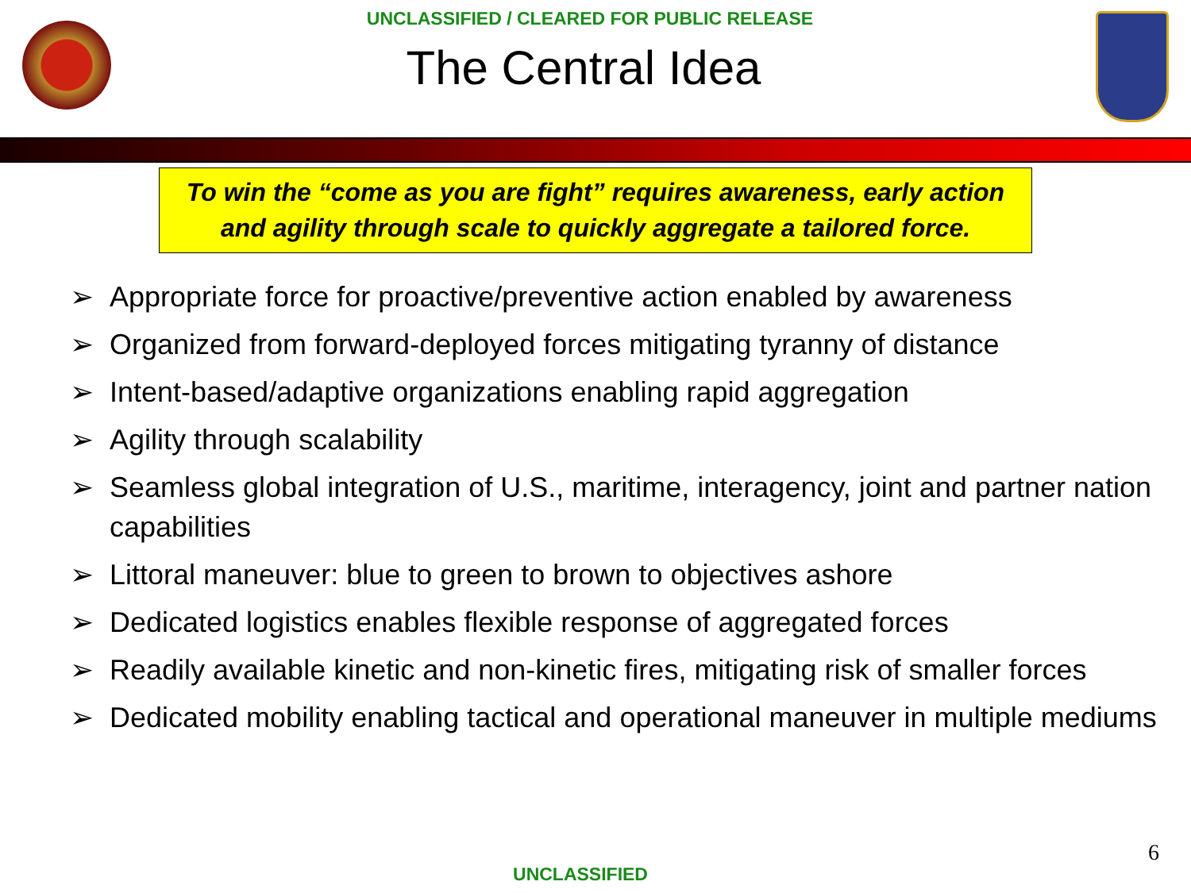UNCLASSIFIED / CLEARED FOR PUBLIC RELEASE
The Central Idea
To win the “come as you are fight” requires awareness, early action
and agility through scale to quickly aggregate a tailored force.
➢ Appropriate force for proactive/preventive action enabled by awareness
➢ Organized from forward-deployed forces mitigating tyranny of distance
➢ Intent-based/adaptive organizations enabling rapid aggregation
➢ Agility through scalability
➢ Seamless global integration of U.S., maritime, interagency, joint and partner nation capabilities
➢ Littoral maneuver: blue to green to brown to objectives ashore
➢ Dedicated logistics enables flexible response of aggregated forces
➢ Readily available kinetic and non-kinetic fires, mitigating risk of smaller forces
➢ Dedicated mobility enabling tactical and operational maneuver in multiple mediums
6
UNCLASSIFIED